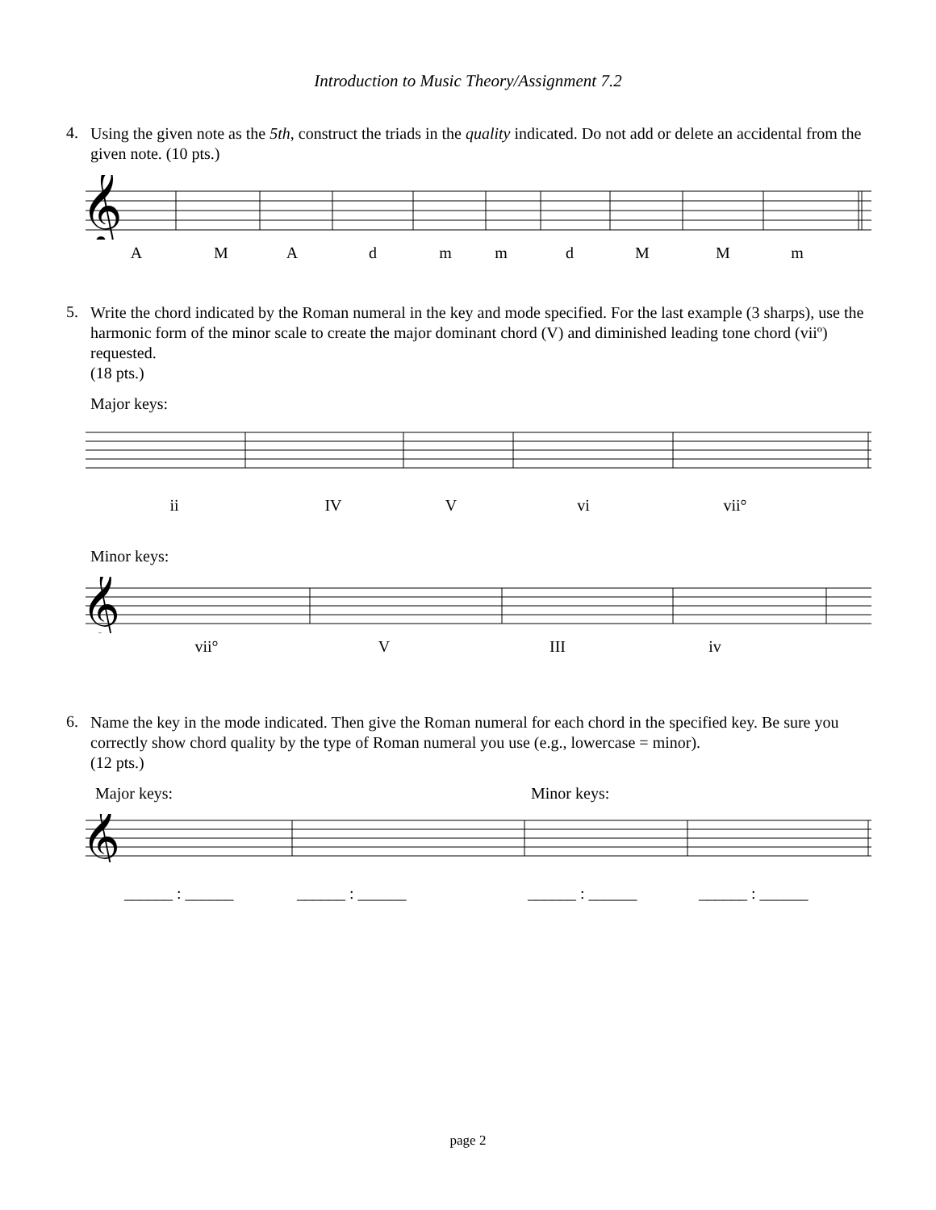Introduction to Music Theory/Assignment 7.2
4.
Using the given note as the 5th, construct the triads in the quality indicated. Do not add or delete an accidental from the given note. (10 pts.)
𝄞
AMAdmmdMMm
5.
Write the chord indicated by the Roman numeral in the key and mode specified. For the last example (3 sharps), use the harmonic form of the minor scale to create the major dominant chord (V) and diminished leading tone chord (viiº) requested.
(18 pts.)
Major keys:
ii IV V vi vii°
Minor keys:
𝄞
vii° V III iv
6.
Name the key in the mode indicated. Then give the Roman numeral for each chord in the specified key. Be sure you correctly show chord quality by the type of Roman numeral you use (e.g., lowercase = minor).
(12 pts.)
Major keys: Minor keys:
𝄞
______ : ______ ______ : ______ ______ : ______ ______ : ______
page 2